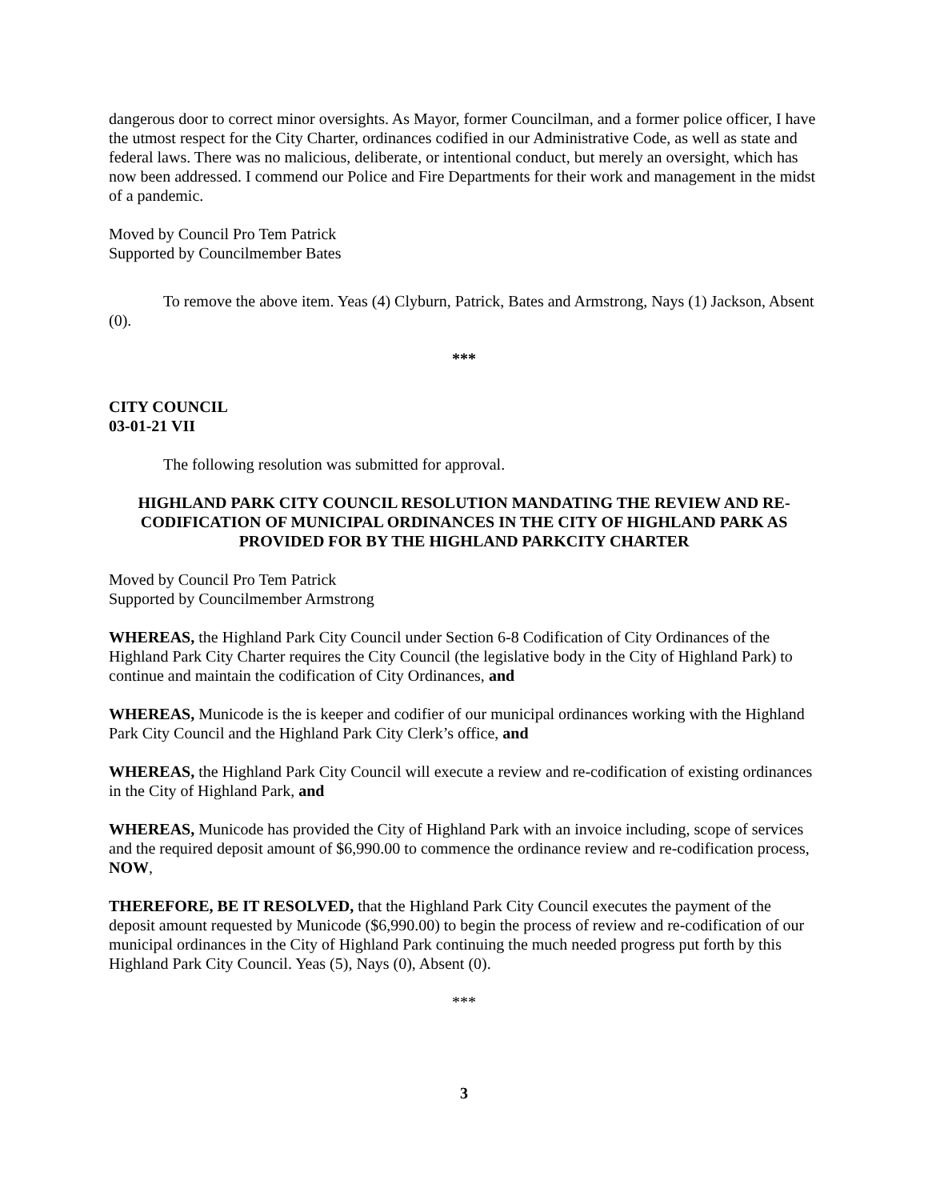dangerous door to correct minor oversights. As Mayor, former Councilman, and a former police officer, I have the utmost respect for the City Charter, ordinances codified in our Administrative Code, as well as state and federal laws. There was no malicious, deliberate, or intentional conduct, but merely an oversight, which has now been addressed. I commend our Police and Fire Departments for their work and management in the midst of a pandemic.
Moved by Council Pro Tem Patrick
Supported by Councilmember Bates
To remove the above item. Yeas (4) Clyburn, Patrick, Bates and Armstrong, Nays (1) Jackson, Absent (0).
***
CITY COUNCIL
03-01-21 VII
The following resolution was submitted for approval.
HIGHLAND PARK CITY COUNCIL RESOLUTION MANDATING THE REVIEW AND RE-CODIFICATION OF MUNICIPAL ORDINANCES IN THE CITY OF HIGHLAND PARK AS PROVIDED FOR BY THE HIGHLAND PARKCITY CHARTER
Moved by Council Pro Tem Patrick
Supported by Councilmember Armstrong
WHEREAS, the Highland Park City Council under Section 6-8 Codification of City Ordinances of the Highland Park City Charter requires the City Council (the legislative body in the City of Highland Park) to continue and maintain the codification of City Ordinances, and
WHEREAS, Municode is the is keeper and codifier of our municipal ordinances working with the Highland Park City Council and the Highland Park City Clerk’s office, and
WHEREAS, the Highland Park City Council will execute a review and re-codification of existing ordinances in the City of Highland Park, and
WHEREAS, Municode has provided the City of Highland Park with an invoice including, scope of services and the required deposit amount of $6,990.00 to commence the ordinance review and re-codification process, NOW,
THEREFORE, BE IT RESOLVED, that the Highland Park City Council executes the payment of the deposit amount requested by Municode ($6,990.00) to begin the process of review and re-codification of our municipal ordinances in the City of Highland Park continuing the much needed progress put forth by this Highland Park City Council. Yeas (5), Nays (0), Absent (0).
***
3